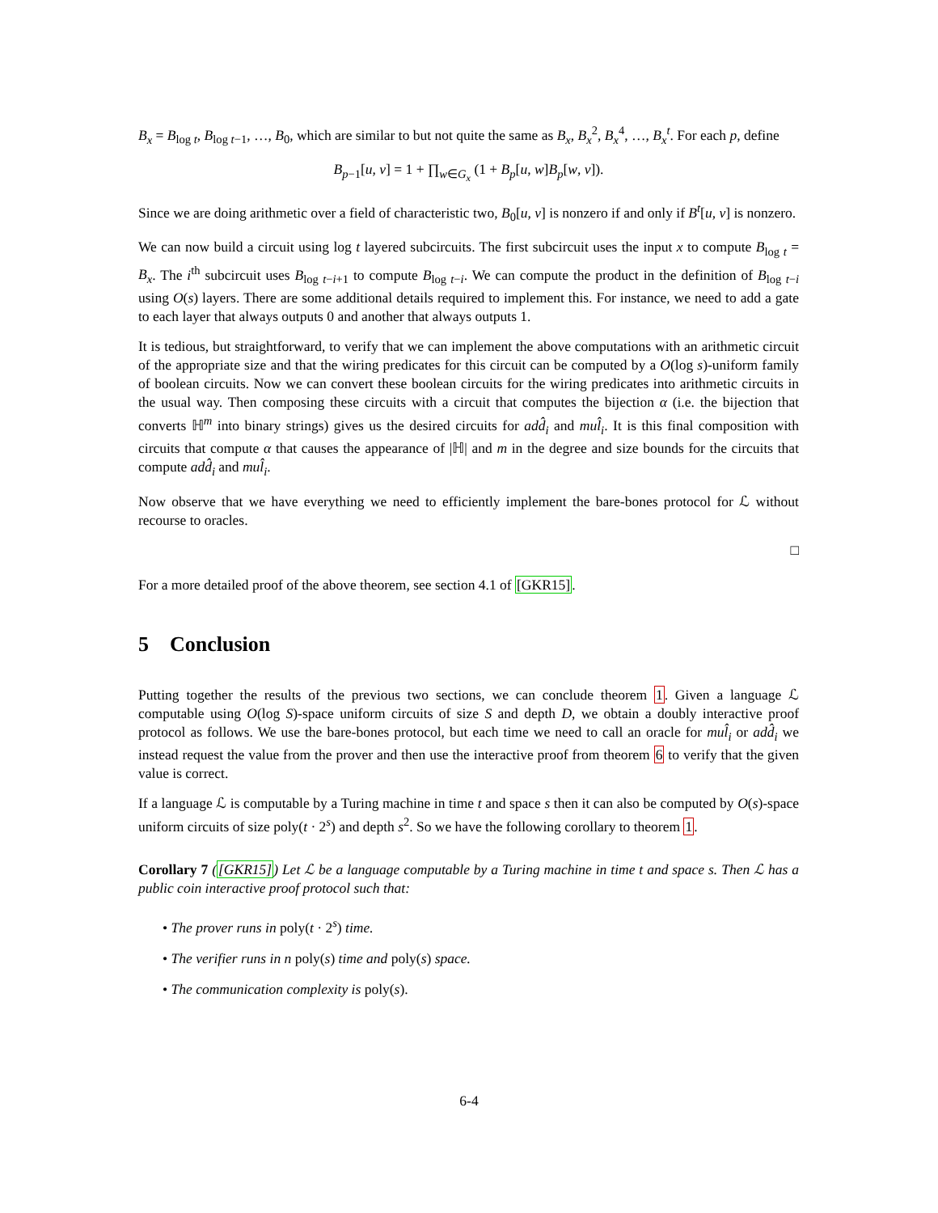B<sub>x</sub> = B<sub>log t</sub>, B<sub>log t−1</sub>, …, B<sub>0</sub>, which are similar to but not quite the same as B<sub>x</sub>, B<sub>x</sub><sup>2</sup>, B<sub>x</sub><sup>4</sup>, …, B<sub>x</sub><sup>t</sup>. For each p, define
B<sub>p−1</sub>[u, v] = 1 + ∏<sub>w∈G<sub>x</sub></sub> (1 + B<sub>p</sub>[u, w]B<sub>p</sub>[w, v]).
Since we are doing arithmetic over a field of characteristic two, B<sub>0</sub>[u, v] is nonzero if and only if B<sup>t</sup>[u, v] is nonzero.
We can now build a circuit using log t layered subcircuits. The first subcircuit uses the input x to compute B<sub>log t</sub> = B<sub>x</sub>. The i<sup>th</sup> subcircuit uses B<sub>log t−i+1</sub> to compute B<sub>log t−i</sub>. We can compute the product in the definition of B<sub>log t−i</sub> using O(s) layers. There are some additional details required to implement this. For instance, we need to add a gate to each layer that always outputs 0 and another that always outputs 1.
It is tedious, but straightforward, to verify that we can implement the above computations with an arithmetic circuit of the appropriate size and that the wiring predicates for this circuit can be computed by a O(log s)-uniform family of boolean circuits. Now we can convert these boolean circuits for the wiring predicates into arithmetic circuits in the usual way. Then composing these circuits with a circuit that computes the bijection α (i.e. the bijection that converts ℍ<sup>m</sup> into binary strings) gives us the desired circuits for add̂<sub>i</sub> and mul̂<sub>i</sub>. It is this final composition with circuits that compute α that causes the appearance of |ℍ| and m in the degree and size bounds for the circuits that compute add̂<sub>i</sub> and mul̂<sub>i</sub>.
Now observe that we have everything we need to efficiently implement the bare-bones protocol for ℒ without recourse to oracles.
□
For a more detailed proof of the above theorem, see section 4.1 of [GKR15].
5 Conclusion
Putting together the results of the previous two sections, we can conclude theorem 1. Given a language ℒ computable using O(log S)-space uniform circuits of size S and depth D, we obtain a doubly interactive proof protocol as follows. We use the bare-bones protocol, but each time we need to call an oracle for mul̂<sub>i</sub> or add̂<sub>i</sub> we instead request the value from the prover and then use the interactive proof from theorem 6 to verify that the given value is correct.
If a language ℒ is computable by a Turing machine in time t and space s then it can also be computed by O(s)-space uniform circuits of size poly(t · 2<sup>s</sup>) and depth s<sup>2</sup>. So we have the following corollary to theorem 1.
Corollary 7 ([GKR15]) Let ℒ be a language computable by a Turing machine in time t and space s. Then ℒ has a public coin interactive proof protocol such that:
• The prover runs in poly(t · 2<sup>s</sup>) time.
• The verifier runs in n poly(s) time and poly(s) space.
• The communication complexity is poly(s).
6-4